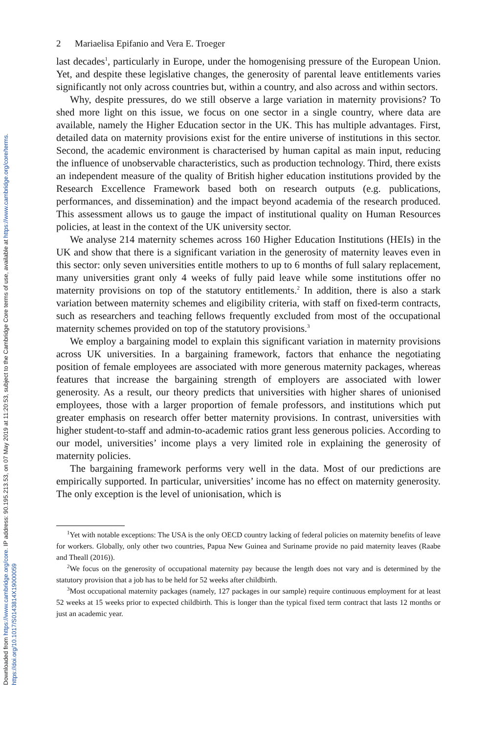Downloaded from https://www.cambridge.org/core. IP address: 90.195.213.53, on 07 May 2019 at 11:20:53, subject to the Cambridge Core terms of use, available at https://www.cambridge.org/core/terms. https://doi.org/10.1017/S0143814X19000059
2 Mariaelisa Epifanio and Vera E. Troeger
last decades<sup>1</sup>, particularly in Europe, under the homogenising pressure of the European Union. Yet, and despite these legislative changes, the generosity of parental leave entitlements varies significantly not only across countries but, within a country, and also across and within sectors.
Why, despite pressures, do we still observe a large variation in maternity provisions? To shed more light on this issue, we focus on one sector in a single country, where data are available, namely the Higher Education sector in the UK. This has multiple advantages. First, detailed data on maternity provisions exist for the entire universe of institutions in this sector. Second, the academic environment is characterised by human capital as main input, reducing the influence of unobservable characteristics, such as production technology. Third, there exists an independent measure of the quality of British higher education institutions provided by the Research Excellence Framework based both on research outputs (e.g. publications, performances, and dissemination) and the impact beyond academia of the research produced. This assessment allows us to gauge the impact of institutional quality on Human Resources policies, at least in the context of the UK university sector.
We analyse 214 maternity schemes across 160 Higher Education Institutions (HEIs) in the UK and show that there is a significant variation in the generosity of maternity leaves even in this sector: only seven universities entitle mothers to up to 6 months of full salary replacement, many universities grant only 4 weeks of fully paid leave while some institutions offer no maternity provisions on top of the statutory entitlements.<sup>2</sup> In addition, there is also a stark variation between maternity schemes and eligibility criteria, with staff on fixed-term contracts, such as researchers and teaching fellows frequently excluded from most of the occupational maternity schemes provided on top of the statutory provisions.<sup>3</sup>
We employ a bargaining model to explain this significant variation in maternity provisions across UK universities. In a bargaining framework, factors that enhance the negotiating position of female employees are associated with more generous maternity packages, whereas features that increase the bargaining strength of employers are associated with lower generosity. As a result, our theory predicts that universities with higher shares of unionised employees, those with a larger proportion of female professors, and institutions which put greater emphasis on research offer better maternity provisions. In contrast, universities with higher student-to-staff and admin-to-academic ratios grant less generous policies. According to our model, universities’ income plays a very limited role in explaining the generosity of maternity policies.
The bargaining framework performs very well in the data. Most of our predictions are empirically supported. In particular, universities’ income has no effect on maternity generosity. The only exception is the level of unionisation, which is
<sup>1</sup> Yet with notable exceptions: The USA is the only OECD country lacking of federal policies on maternity benefits of leave for workers. Globally, only other two countries, Papua New Guinea and Suriname provide no paid maternity leaves (Raabe and Theall (2016)).
<sup>2</sup> We focus on the generosity of occupational maternity pay because the length does not vary and is determined by the statutory provision that a job has to be held for 52 weeks after childbirth.
<sup>3</sup> Most occupational maternity packages (namely, 127 packages in our sample) require continuous employment for at least 52 weeks at 15 weeks prior to expected childbirth. This is longer than the typical fixed term contract that lasts 12 months or just an academic year.